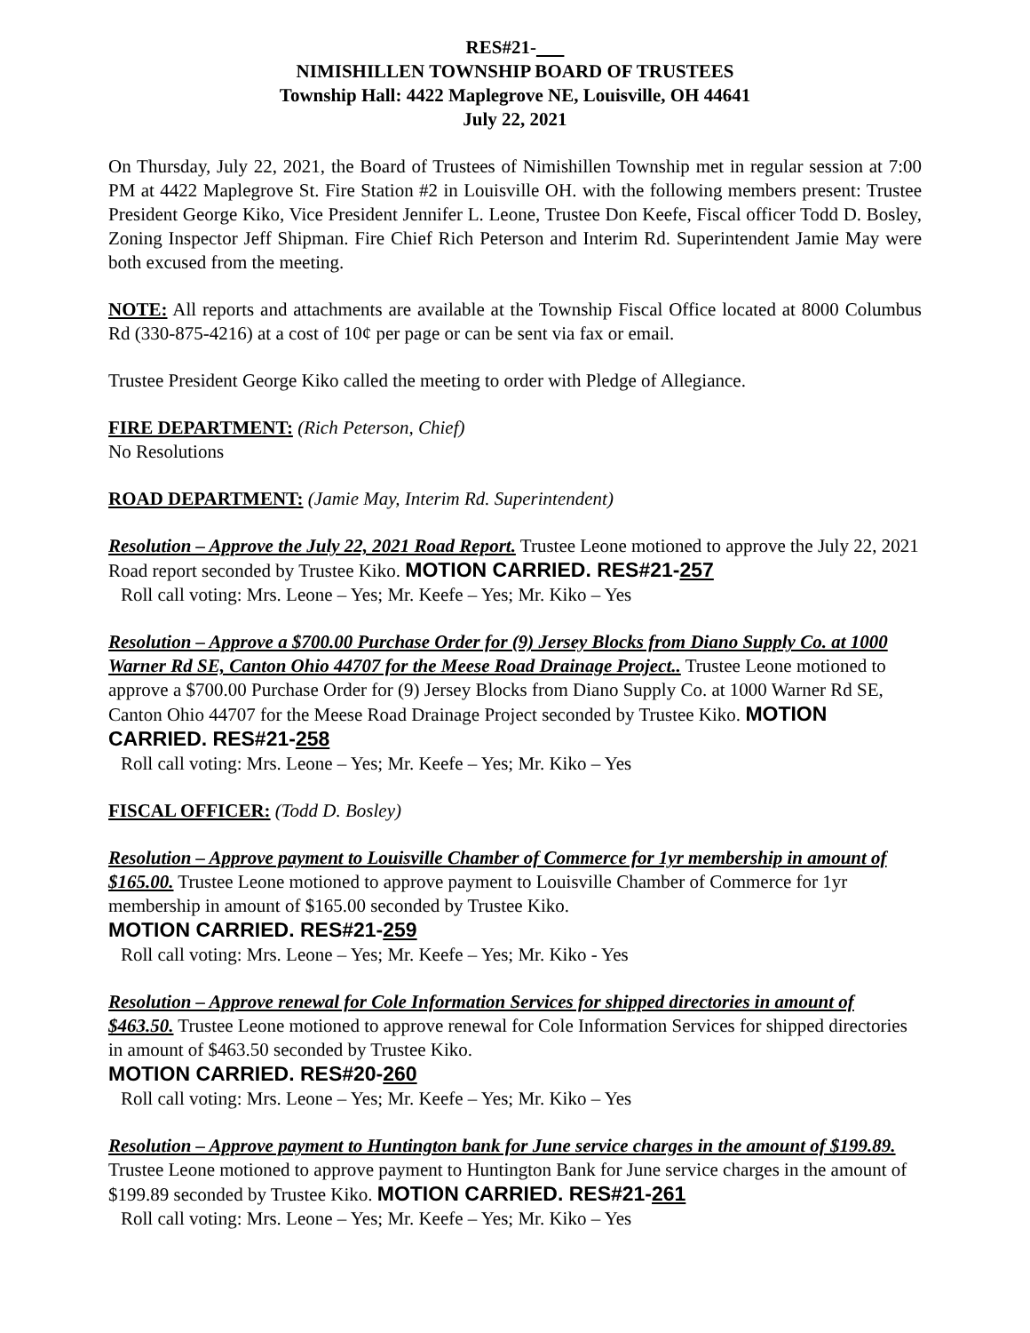RES#21-
NIMISHILLEN TOWNSHIP BOARD OF TRUSTEES
Township Hall: 4422 Maplegrove NE, Louisville, OH 44641
July 22, 2021
On Thursday, July 22, 2021, the Board of Trustees of Nimishillen Township met in regular session at 7:00 PM at 4422 Maplegrove St. Fire Station #2 in Louisville OH. with the following members present: Trustee President George Kiko, Vice President Jennifer L. Leone, Trustee Don Keefe, Fiscal officer Todd D. Bosley, Zoning Inspector Jeff Shipman. Fire Chief Rich Peterson and Interim Rd. Superintendent Jamie May were both excused from the meeting.
NOTE: All reports and attachments are available at the Township Fiscal Office located at 8000 Columbus Rd (330-875-4216) at a cost of 10¢ per page or can be sent via fax or email.
Trustee President George Kiko called the meeting to order with Pledge of Allegiance.
FIRE DEPARTMENT: (Rich Peterson, Chief)
No Resolutions
ROAD DEPARTMENT: (Jamie May, Interim Rd. Superintendent)
Resolution – Approve the July 22, 2021 Road Report. Trustee Leone motioned to approve the July 22, 2021 Road report seconded by Trustee Kiko. MOTION CARRIED. RES#21-257
Roll call voting: Mrs. Leone – Yes; Mr. Keefe – Yes; Mr. Kiko – Yes
Resolution – Approve a $700.00 Purchase Order for (9) Jersey Blocks from Diano Supply Co. at 1000 Warner Rd SE, Canton Ohio 44707 for the Meese Road Drainage Project.. Trustee Leone motioned to approve a $700.00 Purchase Order for (9) Jersey Blocks from Diano Supply Co. at 1000 Warner Rd SE, Canton Ohio 44707 for the Meese Road Drainage Project seconded by Trustee Kiko. MOTION CARRIED. RES#21-258
Roll call voting: Mrs. Leone – Yes; Mr. Keefe – Yes; Mr. Kiko – Yes
FISCAL OFFICER: (Todd D. Bosley)
Resolution – Approve payment to Louisville Chamber of Commerce for 1yr membership in amount of $165.00. Trustee Leone motioned to approve payment to Louisville Chamber of Commerce for 1yr membership in amount of $165.00 seconded by Trustee Kiko.
MOTION CARRIED. RES#21-259
Roll call voting: Mrs. Leone – Yes; Mr. Keefe – Yes; Mr. Kiko - Yes
Resolution – Approve renewal for Cole Information Services for shipped directories in amount of $463.50. Trustee Leone motioned to approve renewal for Cole Information Services for shipped directories in amount of $463.50 seconded by Trustee Kiko.
MOTION CARRIED. RES#20-260
Roll call voting: Mrs. Leone – Yes; Mr. Keefe – Yes; Mr. Kiko – Yes
Resolution – Approve payment to Huntington bank for June service charges in the amount of $199.89. Trustee Leone motioned to approve payment to Huntington Bank for June service charges in the amount of $199.89 seconded by Trustee Kiko. MOTION CARRIED. RES#21-261
Roll call voting: Mrs. Leone – Yes; Mr. Keefe – Yes; Mr. Kiko – Yes